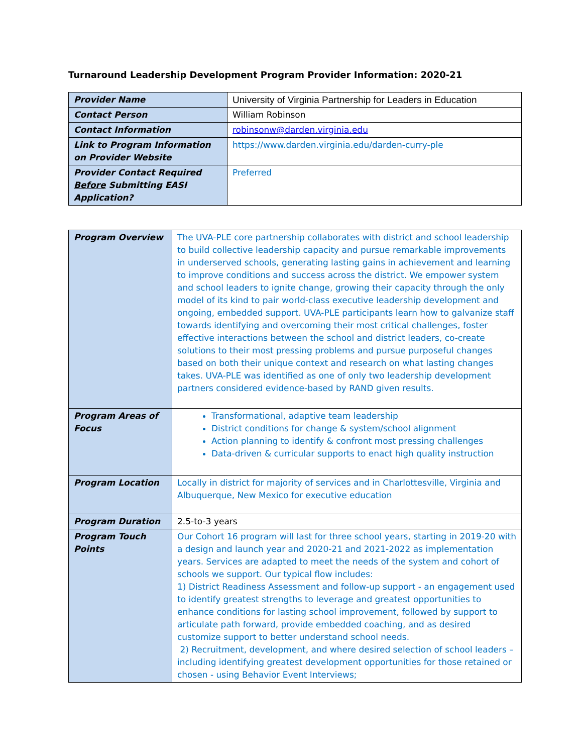Turnaround Leadership Development Program Provider Information: 2020-21
| Provider Name | University of Virginia Partnership for Leaders in Education |
| Contact Person | William Robinson |
| Contact Information | robinsonw@darden.virginia.edu |
| Link to Program Information on Provider Website | https://www.darden.virginia.edu/darden-curry-ple |
| Provider Contact Required Before Submitting EASI Application? | Preferred |
| Program Overview | The UVA-PLE core partnership collaborates with district and school leadership to build collective leadership capacity and pursue remarkable improvements in underserved schools, generating lasting gains in achievement and learning to improve conditions and success across the district. We empower system and school leaders to ignite change, growing their capacity through the only model of its kind to pair world-class executive leadership development and ongoing, embedded support. UVA-PLE participants learn how to galvanize staff towards identifying and overcoming their most critical challenges, foster effective interactions between the school and district leaders, co-create solutions to their most pressing problems and pursue purposeful changes based on both their unique context and research on what lasting changes takes. UVA-PLE was identified as one of only two leadership development partners considered evidence-based by RAND given results. |
| Program Areas of Focus | Transformational, adaptive team leadership District conditions for change & system/school alignment Action planning to identify & confront most pressing challenges Data-driven & curricular supports to enact high quality instruction |
| Program Location | Locally in district for majority of services and in Charlottesville, Virginia and Albuquerque, New Mexico for executive education |
| Program Duration | 2.5-to-3 years |
| Program Touch Points | Our Cohort 16 program will last for three school years, starting in 2019-20 with a design and launch year and 2020-21 and 2021-2022 as implementation years. Services are adapted to meet the needs of the system and cohort of schools we support. Our typical flow includes: 1) District Readiness Assessment and follow-up support - an engagement used to identify greatest strengths to leverage and greatest opportunities to enhance conditions for lasting school improvement, followed by support to articulate path forward, provide embedded coaching, and as desired customize support to better understand school needs. 2) Recruitment, development, and where desired selection of school leaders – including identifying greatest development opportunities for those retained or chosen - using Behavior Event Interviews; |